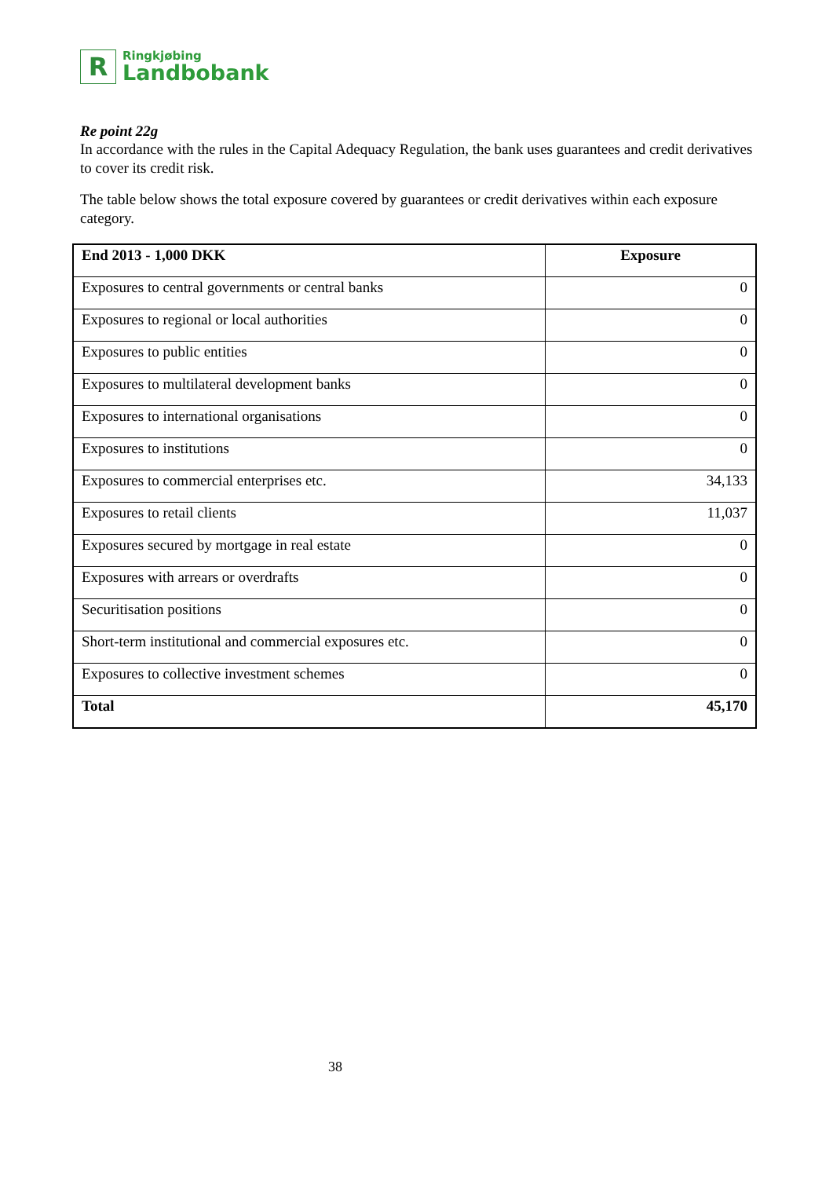R
Ringkjøbing
Landbobank
Re point 22g
In accordance with the rules in the Capital Adequacy Regulation, the bank uses guarantees and credit derivatives to cover its credit risk.
The table below shows the total exposure covered by guarantees or credit derivatives within each exposure category.
| End 2013 - 1,000 DKK | Exposure |
| --- | --- |
| Exposures to central governments or central banks | 0 |
| Exposures to regional or local authorities | 0 |
| Exposures to public entities | 0 |
| Exposures to multilateral development banks | 0 |
| Exposures to international organisations | 0 |
| Exposures to institutions | 0 |
| Exposures to commercial enterprises etc. | 34,133 |
| Exposures to retail clients | 11,037 |
| Exposures secured by mortgage in real estate | 0 |
| Exposures with arrears or overdrafts | 0 |
| Securitisation positions | 0 |
| Short-term institutional and commercial exposures etc. | 0 |
| Exposures to collective investment schemes | 0 |
| Total | 45,170 |
38